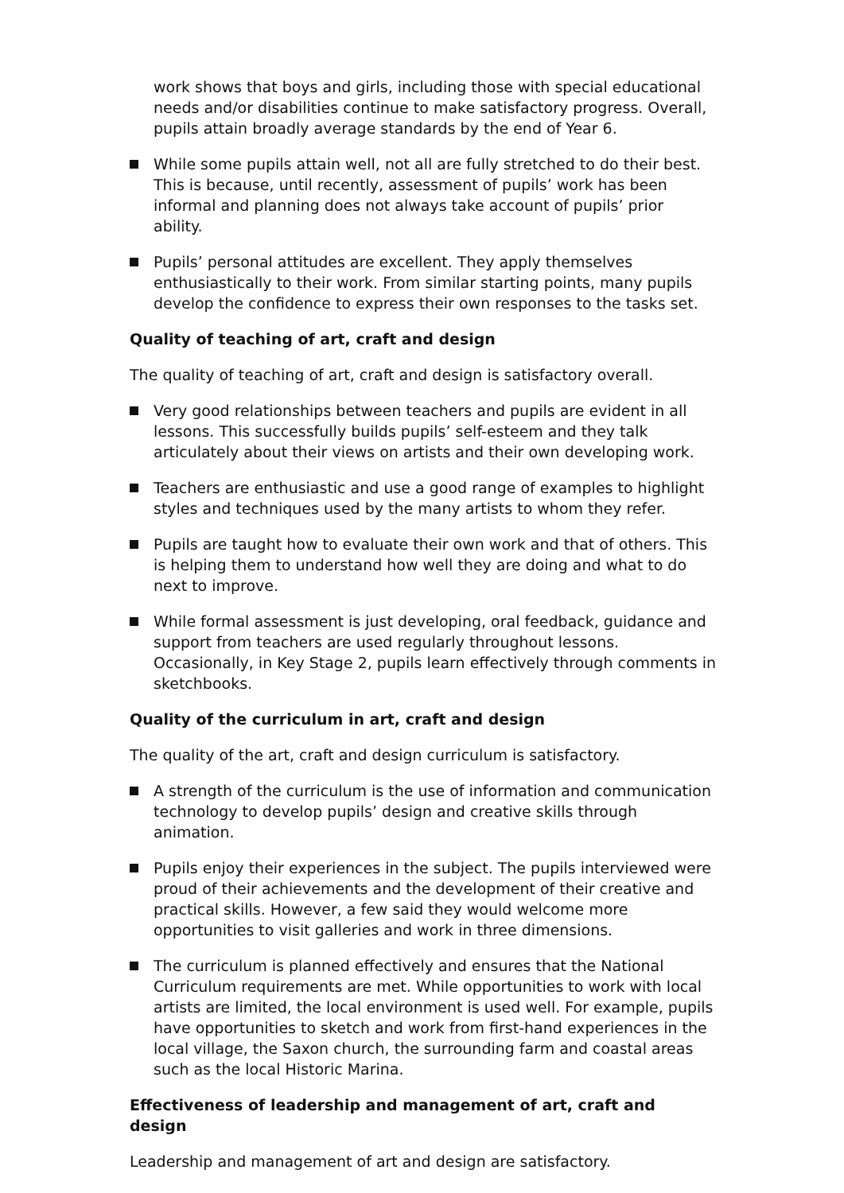work shows that boys and girls, including those with special educational needs and/or disabilities continue to make satisfactory progress. Overall, pupils attain broadly average standards by the end of Year 6.
While some pupils attain well, not all are fully stretched to do their best. This is because, until recently, assessment of pupils’ work has been informal and planning does not always take account of pupils’ prior ability.
Pupils’ personal attitudes are excellent. They apply themselves enthusiastically to their work. From similar starting points, many pupils develop the confidence to express their own responses to the tasks set.
Quality of teaching of art, craft and design
The quality of teaching of art, craft and design is satisfactory overall.
Very good relationships between teachers and pupils are evident in all lessons. This successfully builds pupils’ self-esteem and they talk articulately about their views on artists and their own developing work.
Teachers are enthusiastic and use a good range of examples to highlight styles and techniques used by the many artists to whom they refer.
Pupils are taught how to evaluate their own work and that of others. This is helping them to understand how well they are doing and what to do next to improve.
While formal assessment is just developing, oral feedback, guidance and support from teachers are used regularly throughout lessons. Occasionally, in Key Stage 2, pupils learn effectively through comments in sketchbooks.
Quality of the curriculum in art, craft and design
The quality of the art, craft and design curriculum is satisfactory.
A strength of the curriculum is the use of information and communication technology to develop pupils’ design and creative skills through animation.
Pupils enjoy their experiences in the subject. The pupils interviewed were proud of their achievements and the development of their creative and practical skills. However, a few said they would welcome more opportunities to visit galleries and work in three dimensions.
The curriculum is planned effectively and ensures that the National Curriculum requirements are met. While opportunities to work with local artists are limited, the local environment is used well. For example, pupils have opportunities to sketch and work from first-hand experiences in the local village, the Saxon church, the surrounding farm and coastal areas such as the local Historic Marina.
Effectiveness of leadership and management of art, craft and design
Leadership and management of art and design are satisfactory.